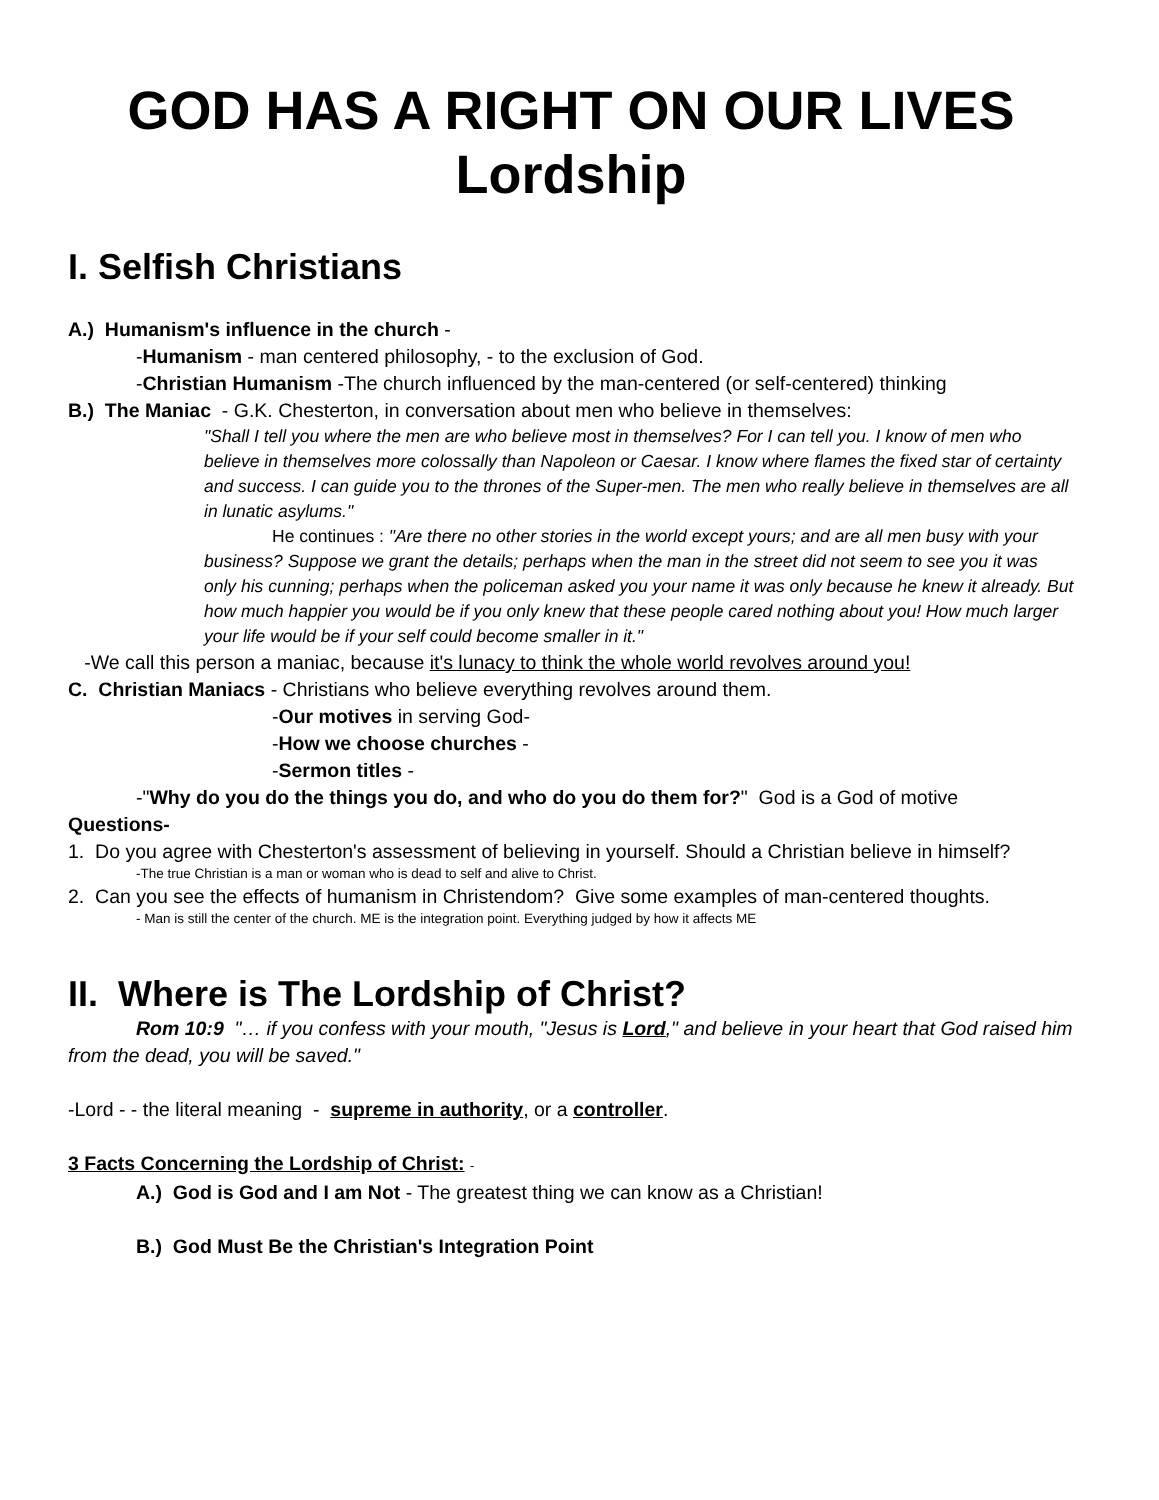GOD HAS A RIGHT ON OUR LIVES
Lordship
I. Selfish Christians
A.) Humanism's influence in the church -
-Humanism - man centered philosophy, - to the exclusion of God.
-Christian Humanism -The church influenced by the man-centered (or self-centered) thinking
B.) The Maniac - G.K. Chesterton, in conversation about men who believe in themselves:
"Shall I tell you where the men are who believe most in themselves? For I can tell you. I know of men who believe in themselves more colossally than Napoleon or Caesar. I know where flames the fixed star of certainty and success. I can guide you to the thrones of the Super-men. The men who really believe in themselves are all in lunatic asylums."
He continues : "Are there no other stories in the world except yours; and are all men busy with your business? Suppose we grant the details; perhaps when the man in the street did not seem to see you it was only his cunning; perhaps when the policeman asked you your name it was only because he knew it already. But how much happier you would be if you only knew that these people cared nothing about you! How much larger your life would be if your self could become smaller in it."
-We call this person a maniac, because it's lunacy to think the whole world revolves around you!
C. Christian Maniacs - Christians who believe everything revolves around them.
-Our motives in serving God-
-How we choose churches -
-Sermon titles -
-"Why do you do the things you do, and who do you do them for?" God is a God of motive
Questions-
1. Do you agree with Chesterton's assessment of believing in yourself. Should a Christian believe in himself?
-The true Christian is a man or woman who is dead to self and alive to Christ.
2. Can you see the effects of humanism in Christendom? Give some examples of man-centered thoughts.
- Man is still the center of the church. ME is the integration point. Everything judged by how it affects ME
II. Where is The Lordship of Christ?
Rom 10:9 "… if you confess with your mouth, "Jesus is Lord," and believe in your heart that God raised him from the dead, you will be saved."
-Lord - - the literal meaning - supreme in authority, or a controller.
3 Facts Concerning the Lordship of Christ: -
A.) God is God and I am Not - The greatest thing we can know as a Christian!
B.) God Must Be the Christian's Integration Point